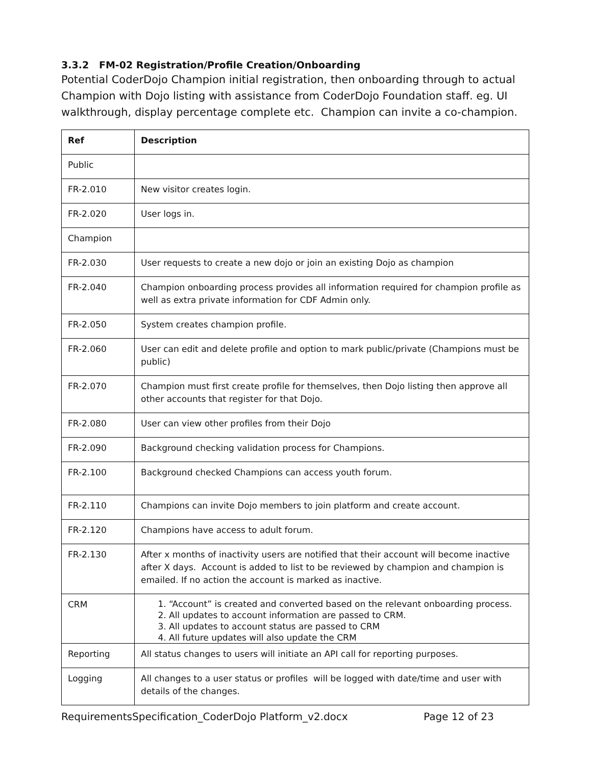3.3.2 FM-02 Registration/Profile Creation/Onboarding
Potential CoderDojo Champion initial registration, then onboarding through to actual Champion with Dojo listing with assistance from CoderDojo Foundation staff. eg. UI walkthrough, display percentage complete etc. Champion can invite a co-champion.
| Ref | Description |
| --- | --- |
| Public | |
| FR-2.010 | New visitor creates login. |
| FR-2.020 | User logs in. |
| Champion | |
| FR-2.030 | User requests to create a new dojo or join an existing Dojo as champion |
| FR-2.040 | Champion onboarding process provides all information required for champion profile as well as extra private information for CDF Admin only. |
| FR-2.050 | System creates champion profile. |
| FR-2.060 | User can edit and delete profile and option to mark public/private (Champions must be public) |
| FR-2.070 | Champion must first create profile for themselves, then Dojo listing then approve all other accounts that register for that Dojo. |
| FR-2.080 | User can view other profiles from their Dojo |
| FR-2.090 | Background checking validation process for Champions. |
| FR-2.100 | Background checked Champions can access youth forum. |
| FR-2.110 | Champions can invite Dojo members to join platform and create account. |
| FR-2.120 | Champions have access to adult forum. |
| FR-2.130 | After x months of inactivity users are notified that their account will become inactive after X days. Account is added to list to be reviewed by champion and champion is emailed. If no action the account is marked as inactive. |
| CRM | 1. “Account” is created and converted based on the relevant onboarding process. 2. All updates to account information are passed to CRM. 3. All updates to account status are passed to CRM 4. All future updates will also update the CRM |
| Reporting | All status changes to users will initiate an API call for reporting purposes. |
| Logging | All changes to a user status or profiles will be logged with date/time and user with details of the changes. |
RequirementsSpecification_CoderDojo Platform_v2.docx Page 12 of 23